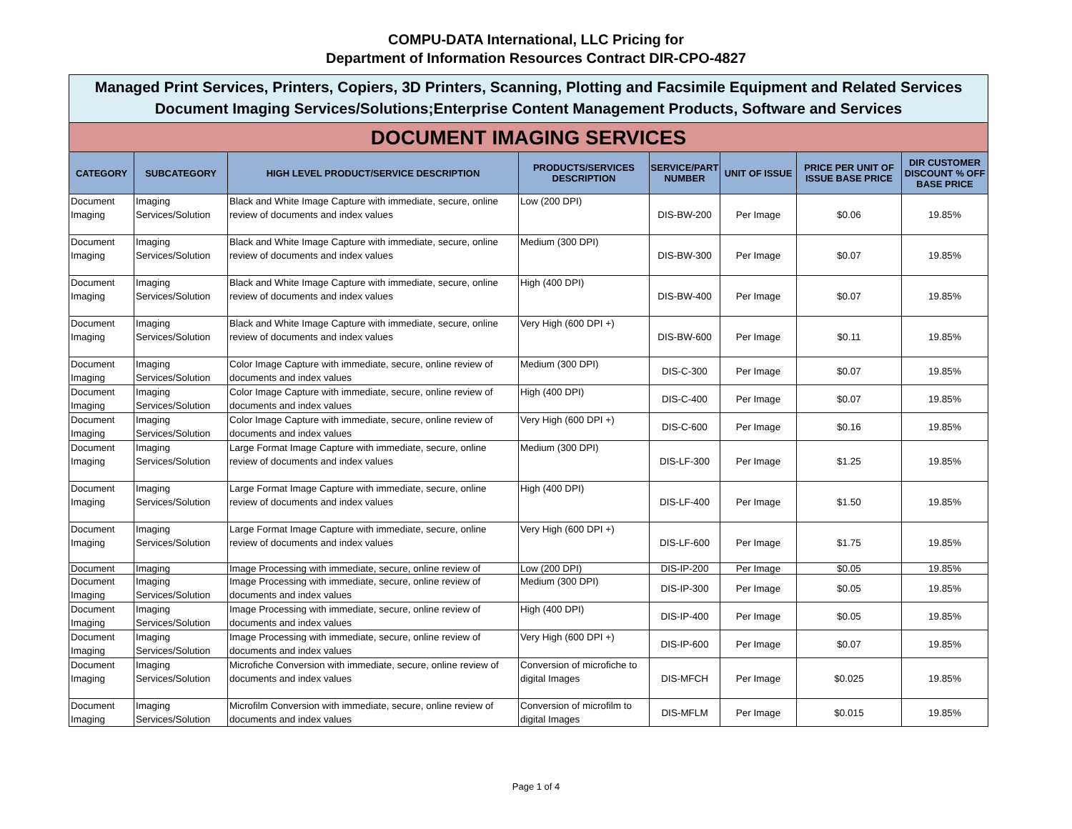COMPU-DATA International, LLC Pricing for
Department of Information Resources Contract DIR-CPO-4827
Managed Print Services, Printers, Copiers, 3D Printers, Scanning, Plotting and Facsimile Equipment and Related Services
Document Imaging Services/Solutions;Enterprise Content Management Products, Software and Services
DOCUMENT IMAGING SERVICES
| CATEGORY | SUBCATEGORY | HIGH LEVEL PRODUCT/SERVICE DESCRIPTION | PRODUCTS/SERVICES DESCRIPTION | SERVICE/PART NUMBER | UNIT OF ISSUE | PRICE PER UNIT OF ISSUE BASE PRICE | DIR CUSTOMER DISCOUNT % OFF BASE PRICE |
| --- | --- | --- | --- | --- | --- | --- | --- |
| Document Imaging | Imaging Services/Solution | Black and White Image Capture with immediate, secure, online review of documents and index values | Low (200 DPI) | DIS-BW-200 | Per Image | $0.06 | 19.85% |
| Document Imaging | Imaging Services/Solution | Black and White Image Capture with immediate, secure, online review of documents and index values | Medium (300 DPI) | DIS-BW-300 | Per Image | $0.07 | 19.85% |
| Document Imaging | Imaging Services/Solution | Black and White Image Capture with immediate, secure, online review of documents and index values | High (400 DPI) | DIS-BW-400 | Per Image | $0.07 | 19.85% |
| Document Imaging | Imaging Services/Solution | Black and White Image Capture with immediate, secure, online review of documents and index values | Very High (600 DPI +) | DIS-BW-600 | Per Image | $0.11 | 19.85% |
| Document Imaging | Imaging Services/Solution | Color Image Capture with immediate, secure, online review of documents and index values | Medium (300 DPI) | DIS-C-300 | Per Image | $0.07 | 19.85% |
| Document Imaging | Imaging Services/Solution | Color Image Capture with immediate, secure, online review of documents and index values | High (400 DPI) | DIS-C-400 | Per Image | $0.07 | 19.85% |
| Document Imaging | Imaging Services/Solution | Color Image Capture with immediate, secure, online review of documents and index values | Very High (600 DPI +) | DIS-C-600 | Per Image | $0.16 | 19.85% |
| Document Imaging | Imaging Services/Solution | Large Format Image Capture with immediate, secure, online review of documents and index values | Medium (300 DPI) | DIS-LF-300 | Per Image | $1.25 | 19.85% |
| Document Imaging | Imaging Services/Solution | Large Format Image Capture with immediate, secure, online review of documents and index values | High (400 DPI) | DIS-LF-400 | Per Image | $1.50 | 19.85% |
| Document Imaging | Imaging Services/Solution | Large Format Image Capture with immediate, secure, online review of documents and index values | Very High (600 DPI +) | DIS-LF-600 | Per Image | $1.75 | 19.85% |
| Document | Imaging | Image Processing with immediate, secure, online review of | Low (200 DPI) | DIS-IP-200 | Per Image | $0.05 | 19.85% |
| Document Imaging | Imaging Services/Solution | Image Processing with immediate, secure, online review of documents and index values | Medium (300 DPI) | DIS-IP-300 | Per Image | $0.05 | 19.85% |
| Document Imaging | Imaging Services/Solution | Image Processing with immediate, secure, online review of documents and index values | High (400 DPI) | DIS-IP-400 | Per Image | $0.05 | 19.85% |
| Document Imaging | Imaging Services/Solution | Image Processing with immediate, secure, online review of documents and index values | Very High (600 DPI +) | DIS-IP-600 | Per Image | $0.07 | 19.85% |
| Document Imaging | Imaging Services/Solution | Microfiche Conversion with immediate, secure, online review of documents and index values | Conversion of microfiche to digital Images | DIS-MFCH | Per Image | $0.025 | 19.85% |
| Document Imaging | Imaging Services/Solution | Microfilm Conversion with immediate, secure, online review of documents and index values | Conversion of microfilm to digital Images | DIS-MFLM | Per Image | $0.015 | 19.85% |
Page 1 of 4